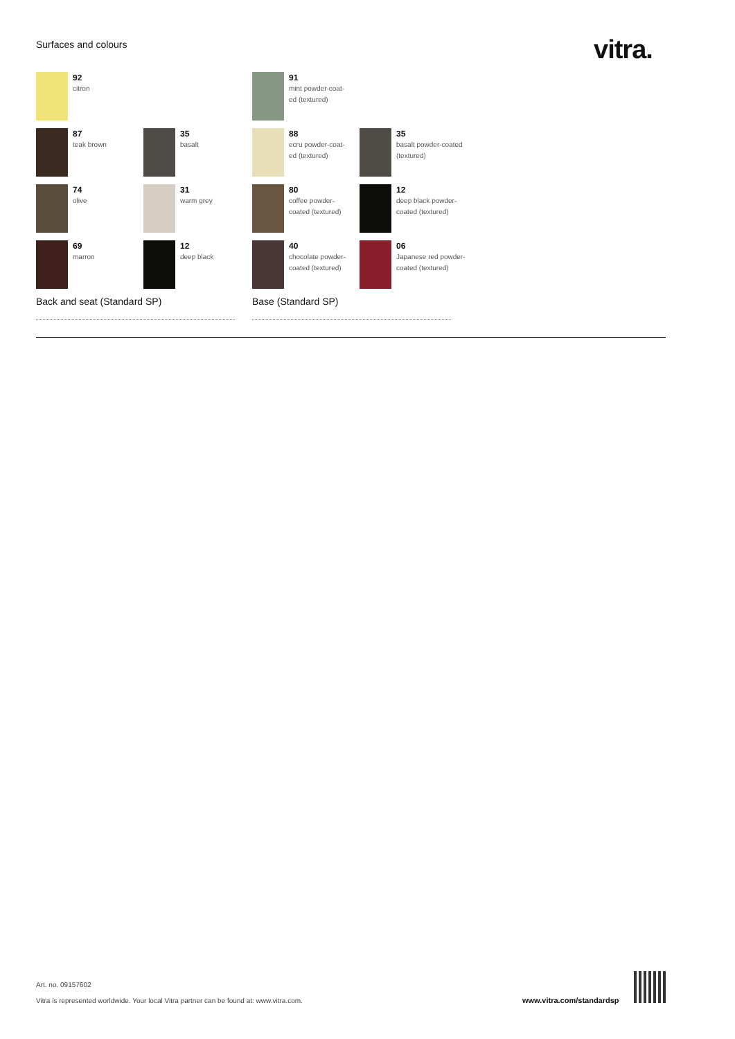Surfaces and colours vitra.
92
citron
87
teak brown
35
basalt
74
olive
31
warm grey
69
marron
12
deep black
Back and seat (Standard SP)
91
mint powder-coat-
ed (textured)
88
ecru powder-coat-
ed (textured)
35
basalt powder-coated
(textured)
80
coffee powder-
coated (textured)
12
deep black powder-
coated (textured)
40
chocolate powder-
coated (textured)
06
Japanese red powder-
coated (textured)
Base (Standard SP)
Art. no. 09157602
Vitra is represented worldwide. Your local Vitra partner can be found at: www.vitra.com.
www.vitra.com/standardsp